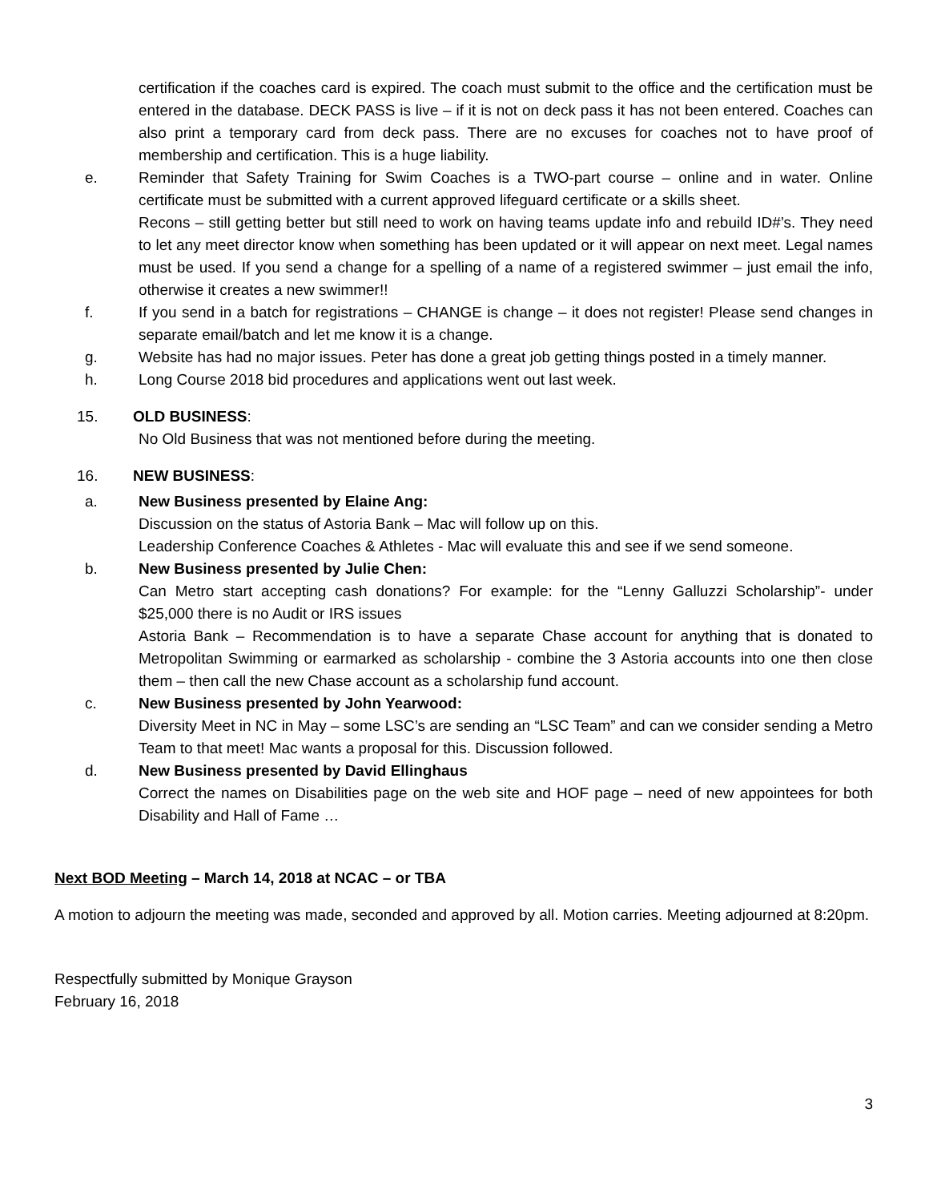certification if the coaches card is expired. The coach must submit to the office and the certification must be entered in the database. DECK PASS is live – if it is not on deck pass it has not been entered. Coaches can also print a temporary card from deck pass. There are no excuses for coaches not to have proof of membership and certification. This is a huge liability.
e. Reminder that Safety Training for Swim Coaches is a TWO-part course – online and in water. Online certificate must be submitted with a current approved lifeguard certificate or a skills sheet.
Recons – still getting better but still need to work on having teams update info and rebuild ID#’s. They need to let any meet director know when something has been updated or it will appear on next meet. Legal names must be used. If you send a change for a spelling of a name of a registered swimmer – just email the info, otherwise it creates a new swimmer!!
f. If you send in a batch for registrations – CHANGE is change – it does not register! Please send changes in separate email/batch and let me know it is a change.
g. Website has had no major issues. Peter has done a great job getting things posted in a timely manner.
h. Long Course 2018 bid procedures and applications went out last week.
15. OLD BUSINESS:
No Old Business that was not mentioned before during the meeting.
16. NEW BUSINESS:
a. New Business presented by Elaine Ang:
Discussion on the status of Astoria Bank – Mac will follow up on this.
Leadership Conference Coaches & Athletes - Mac will evaluate this and see if we send someone.
b. New Business presented by Julie Chen:
Can Metro start accepting cash donations? For example: for the “Lenny Galluzzi Scholarship”- under $25,000 there is no Audit or IRS issues
Astoria Bank – Recommendation is to have a separate Chase account for anything that is donated to Metropolitan Swimming or earmarked as scholarship - combine the 3 Astoria accounts into one then close them – then call the new Chase account as a scholarship fund account.
c. New Business presented by John Yearwood:
Diversity Meet in NC in May – some LSC’s are sending an “LSC Team” and can we consider sending a Metro Team to that meet! Mac wants a proposal for this. Discussion followed.
d. New Business presented by David Ellinghaus
Correct the names on Disabilities page on the web site and HOF page – need of new appointees for both Disability and Hall of Fame …
Next BOD Meeting – March 14, 2018 at NCAC – or TBA
A motion to adjourn the meeting was made, seconded and approved by all. Motion carries. Meeting adjourned at 8:20pm.
Respectfully submitted by Monique Grayson
February 16, 2018
3